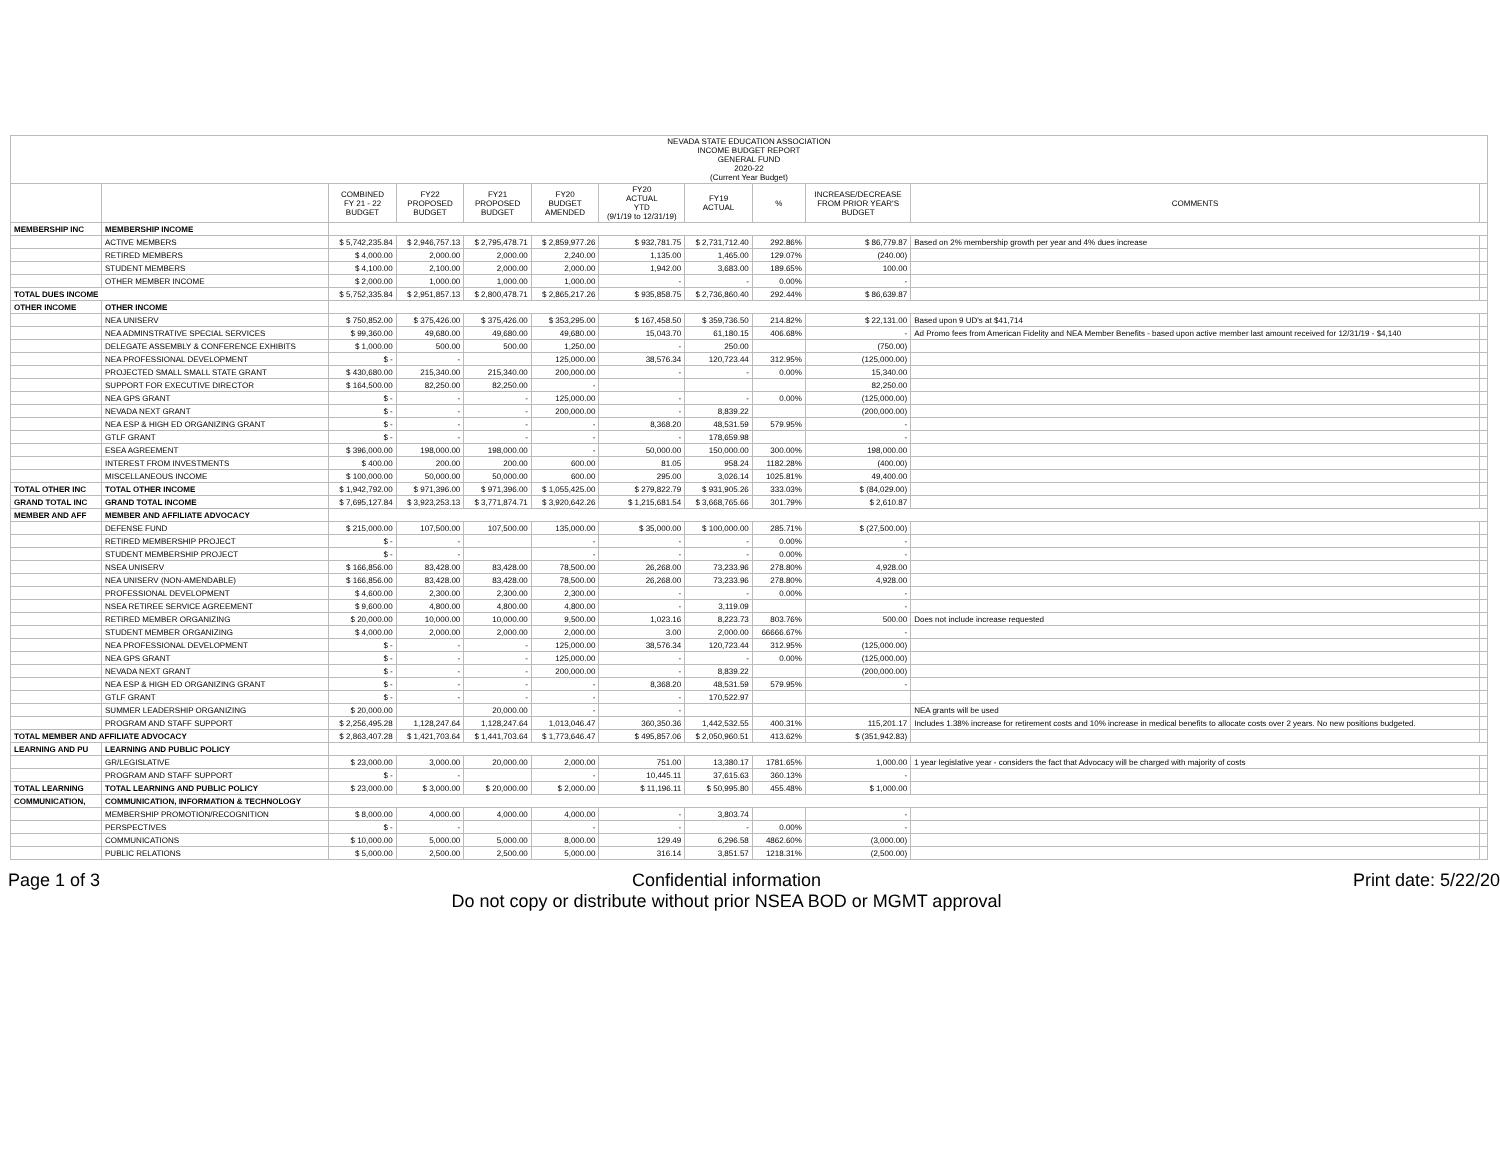| NEVADA STATE EDUCATION ASSOCIATION INCOME BUDGET REPORT GENERAL FUND 2020-22 (Current Year Budget) | | | | | | | | | | | |
| | | COMBINED FY 21 - 22 BUDGET | FY22 PROPOSED BUDGET | FY21 PROPOSED BUDGET | FY20 BUDGET AMENDED | FY20 ACTUAL YTD (9/1/19 to 12/31/19) | FY19 ACTUAL | % | INCREASE/DECREASE FROM PRIOR YEAR'S BUDGET | COMMENTS | |
| MEMBERSHIP INC | MEMBERSHIP INCOME | | | | | | | | | | |
| | ACTIVE MEMBERS | $ 5,742,235.84 | $ 2,946,757.13 | $ 2,795,478.71 | $ 2,859,977.26 | $ 932,781.75 | $ 2,731,712.40 | 292.86% | $ 86,779.87 | Based on 2% membership growth per year and 4% dues increase | |
| | RETIRED MEMBERS | $ 4,000.00 | 2,000.00 | 2,000.00 | 2,240.00 | 1,135.00 | 1,465.00 | 129.07% | (240.00) | | |
| | STUDENT MEMBERS | $ 4,100.00 | 2,100.00 | 2,000.00 | 2,000.00 | 1,942.00 | 3,683.00 | 189.65% | 100.00 | | |
| | OTHER MEMBER INCOME | $ 2,000.00 | 1,000.00 | 1,000.00 | 1,000.00 | - | - | 0.00% | - | | |
| TOTAL DUES INCOME | | $ 5,752,335.84 | $ 2,951,857.13 | $ 2,800,478.71 | $ 2,865,217.26 | $ 935,858.75 | $ 2,736,860.40 | 292.44% | $ 86,639.87 | | |
| OTHER INCOME | OTHER INCOME | | | | | | | | | | |
| | NEA UNISERV | $ 750,852.00 | $ 375,426.00 | $ 375,426.00 | $ 353,295.00 | $ 167,458.50 | $ 359,736.50 | 214.82% | $ 22,131.00 | Based upon 9 UD's at $41,714 | |
| | NEA ADMINSTRATIVE SPECIAL SERVICES | $ 99,360.00 | 49,680.00 | 49,680.00 | 49,680.00 | 15,043.70 | 61,180.15 | 406.68% | - | Ad Promo fees from American Fidelity and NEA Member Benefits - based upon active member last amount received for 12/31/19 - $4,140 | |
| | DELEGATE ASSEMBLY & CONFERENCE EXHIBITS | $ 1,000.00 | 500.00 | 500.00 | 1,250.00 | - | 250.00 | | (750.00) | | |
| | NEA PROFESSIONAL DEVELOPMENT | $ - | - | | 125,000.00 | 38,576.34 | 120,723.44 | 312.95% | (125,000.00) | | |
| | PROJECTED SMALL SMALL STATE GRANT | $ 430,680.00 | 215,340.00 | 215,340.00 | 200,000.00 | - | - | 0.00% | 15,340.00 | | |
| | SUPPORT FOR EXECUTIVE DIRECTOR | $ 164,500.00 | 82,250.00 | 82,250.00 | - | | | | 82,250.00 | | |
| | NEA GPS GRANT | $ - | - | - | 125,000.00 | - | - | 0.00% | (125,000.00) | | |
| | NEVADA NEXT GRANT | $ - | - | - | 200,000.00 | - | 8,839.22 | | (200,000.00) | | |
| | NEA ESP & HIGH ED ORGANIZING GRANT | $ - | - | - | - | 8,368.20 | 48,531.59 | 579.95% | - | | |
| | GTLF GRANT | $ - | - | - | - | - | 178,659.98 | | - | | |
| | ESEA AGREEMENT | $ 396,000.00 | 198,000.00 | 198,000.00 | - | 50,000.00 | 150,000.00 | 300.00% | 198,000.00 | | |
| | INTEREST FROM INVESTMENTS | $ 400.00 | 200.00 | 200.00 | 600.00 | 81.05 | 958.24 | 1182.28% | (400.00) | | |
| | MISCELLANEOUS INCOME | $ 100,000.00 | 50,000.00 | 50,000.00 | 600.00 | 295.00 | 3,026.14 | 1025.81% | 49,400.00 | | |
| TOTAL OTHER INC | TOTAL OTHER INCOME | $ 1,942,792.00 | $ 971,396.00 | $ 971,396.00 | $ 1,055,425.00 | $ 279,822.79 | $ 931,905.26 | 333.03% | $ (84,029.00) | | |
| GRAND TOTAL INC | GRAND TOTAL INCOME | $ 7,695,127.84 | $ 3,923,253.13 | $ 3,771,874.71 | $ 3,920,642.26 | $ 1,215,681.54 | $ 3,668,765.66 | 301.79% | $ 2,610.87 | | |
| MEMBER AND AFF | MEMBER AND AFFILIATE ADVOCACY | | | | | | | | | | |
| | DEFENSE FUND | $ 215,000.00 | 107,500.00 | 107,500.00 | 135,000.00 | $ 35,000.00 | $ 100,000.00 | 285.71% | $ (27,500.00) | | |
| | RETIRED MEMBERSHIP PROJECT | $ - | - | | - | - | - | 0.00% | - | | |
| | STUDENT MEMBERSHIP PROJECT | $ - | - | | - | - | - | 0.00% | - | | |
| | NSEA UNISERV | $ 166,856.00 | 83,428.00 | 83,428.00 | 78,500.00 | 26,268.00 | 73,233.96 | 278.80% | 4,928.00 | | |
| | NEA UNISERV (NON-AMENDABLE) | $ 166,856.00 | 83,428.00 | 83,428.00 | 78,500.00 | 26,268.00 | 73,233.96 | 278.80% | 4,928.00 | | |
| | PROFESSIONAL DEVELOPMENT | $ 4,600.00 | 2,300.00 | 2,300.00 | 2,300.00 | - | - | 0.00% | - | | |
| | NSEA RETIREE SERVICE AGREEMENT | $ 9,600.00 | 4,800.00 | 4,800.00 | 4,800.00 | - | 3,119.09 | | - | | |
| | RETIRED MEMBER ORGANIZING | $ 20,000.00 | 10,000.00 | 10,000.00 | 9,500.00 | 1,023.16 | 8,223.73 | 803.76% | 500.00 | Does not include increase requested | |
| | STUDENT MEMBER ORGANIZING | $ 4,000.00 | 2,000.00 | 2,000.00 | 2,000.00 | 3.00 | 2,000.00 | 66666.67% | - | | |
| | NEA PROFESSIONAL DEVELOPMENT | $ - | - | - | 125,000.00 | 38,576.34 | 120,723.44 | 312.95% | (125,000.00) | | |
| | NEA GPS GRANT | $ - | - | - | 125,000.00 | - | - | 0.00% | (125,000.00) | | |
| | NEVADA NEXT GRANT | $ - | - | - | 200,000.00 | - | 8,839.22 | | (200,000.00) | | |
| | NEA ESP & HIGH ED ORGANIZING GRANT | $ - | - | - | - | 8,368.20 | 48,531.59 | 579.95% | - | | |
| | GTLF GRANT | $ - | - | - | - | - | 170,522.97 | | | | |
| | SUMMER LEADERSHIP ORGANIZING | $ 20,000.00 | | 20,000.00 | - | - | | | | NEA grants will be used | |
| | PROGRAM AND STAFF SUPPORT | $ 2,256,495.28 | 1,128,247.64 | 1,128,247.64 | 1,013,046.47 | 360,350.36 | 1,442,532.55 | 400.31% | 115,201.17 | Includes 1.38% increase for retirement costs and 10% increase in medical benefits to allocate costs over 2 years. No new positions budgeted. | |
| TOTAL MEMBER AND AFFILIATE ADVOCACY | | $ 2,863,407.28 | $ 1,421,703.64 | $ 1,441,703.64 | $ 1,773,646.47 | $ 495,857.06 | $ 2,050,960.51 | 413.62% | $ (351,942.83) | | |
| LEARNING AND PU | LEARNING AND PUBLIC POLICY | | | | | | | | | | |
| | GR/LEGISLATIVE | $ 23,000.00 | 3,000.00 | 20,000.00 | 2,000.00 | 751.00 | 13,380.17 | 1781.65% | 1,000.00 | 1 year legislative year - considers the fact that Advocacy will be charged with majority of costs | |
| | PROGRAM AND STAFF SUPPORT | $ - | - | | - | 10,445.11 | 37,615.63 | 360.13% | - | | |
| TOTAL LEARNING | TOTAL LEARNING AND PUBLIC POLICY | $ 23,000.00 | $ 3,000.00 | $ 20,000.00 | $ 2,000.00 | $ 11,196.11 | $ 50,995.80 | 455.48% | $ 1,000.00 | | |
| COMMUNICATION, | COMMUNICATION, INFORMATION & TECHNOLOGY | | | | | | | | | | |
| | MEMBERSHIP PROMOTION/RECOGNITION | $ 8,000.00 | 4,000.00 | 4,000.00 | 4,000.00 | - | 3,803.74 | | - | | |
| | PERSPECTIVES | $ - | - | | - | - | - | 0.00% | - | | |
| | COMMUNICATIONS | $ 10,000.00 | 5,000.00 | 5,000.00 | 8,000.00 | 129.49 | 6,296.58 | 4862.60% | (3,000.00) | | |
| | PUBLIC RELATIONS | $ 5,000.00 | 2,500.00 | 2,500.00 | 5,000.00 | 316.14 | 3,851.57 | 1218.31% | (2,500.00) | | |
Page 1 of 3 Confidential information
Do not copy or distribute without prior NSEA BOD or MGMT approval
Print date: 5/22/20